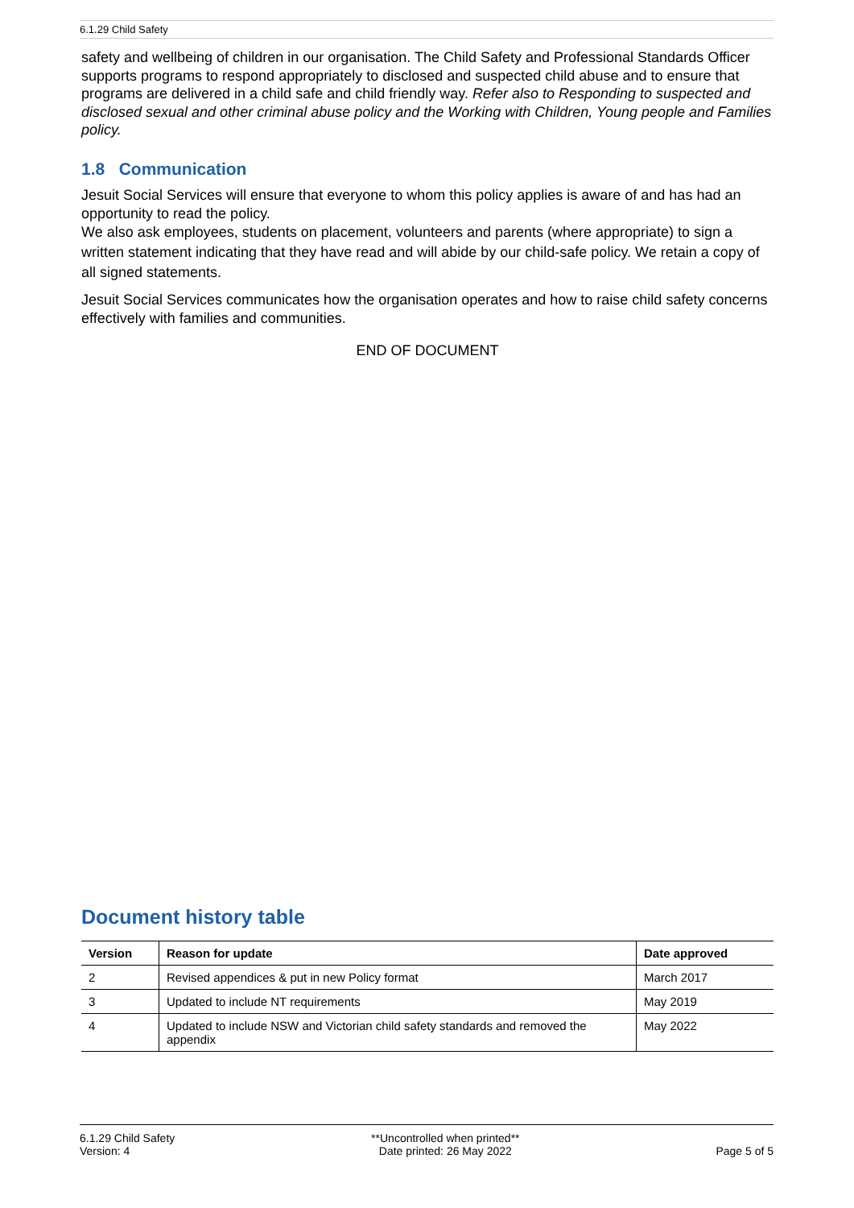6.1.29 Child Safety
safety and wellbeing of children in our organisation. The Child Safety and Professional Standards Officer supports programs to respond appropriately to disclosed and suspected child abuse and to ensure that programs are delivered in a child safe and child friendly way. Refer also to Responding to suspected and disclosed sexual and other criminal abuse policy and the Working with Children, Young people and Families policy.
1.8 Communication
Jesuit Social Services will ensure that everyone to whom this policy applies is aware of and has had an opportunity to read the policy.
We also ask employees, students on placement, volunteers and parents (where appropriate) to sign a written statement indicating that they have read and will abide by our child-safe policy. We retain a copy of all signed statements.
Jesuit Social Services communicates how the organisation operates and how to raise child safety concerns effectively with families and communities.
END OF DOCUMENT
Document history table
| Version | Reason for update | Date approved |
| --- | --- | --- |
| 2 | Revised appendices & put in new Policy format | March 2017 |
| 3 | Updated to include NT requirements | May 2019 |
| 4 | Updated to include NSW and Victorian child safety standards and removed the appendix | May 2022 |
6.1.29 Child Safety
Version: 4
**Uncontrolled when printed**
Date printed: 26 May 2022
Page 5 of 5